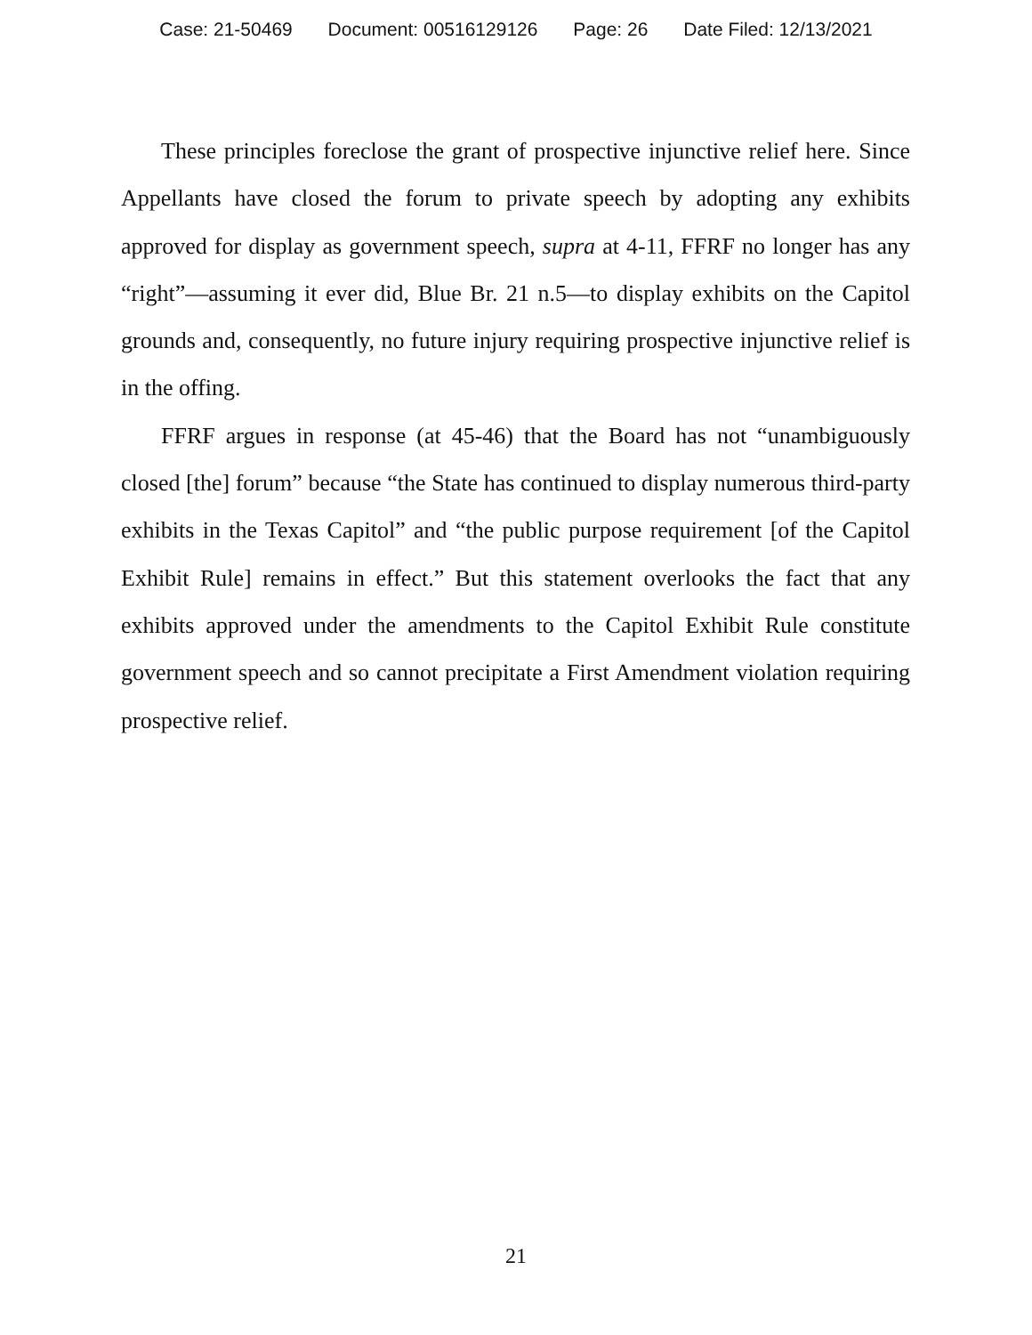Case: 21-50469 Document: 00516129126 Page: 26 Date Filed: 12/13/2021
These principles foreclose the grant of prospective injunctive relief here. Since Appellants have closed the forum to private speech by adopting any exhibits approved for display as government speech, supra at 4-11, FFRF no longer has any “right”—assuming it ever did, Blue Br. 21 n.5—to display exhibits on the Capitol grounds and, consequently, no future injury requiring prospective injunctive relief is in the offing.
FFRF argues in response (at 45-46) that the Board has not “unambiguously closed [the] forum” because “the State has continued to display numerous third-party exhibits in the Texas Capitol” and “the public purpose requirement [of the Capitol Exhibit Rule] remains in effect.” But this statement overlooks the fact that any exhibits approved under the amendments to the Capitol Exhibit Rule constitute government speech and so cannot precipitate a First Amendment violation requiring prospective relief.
21